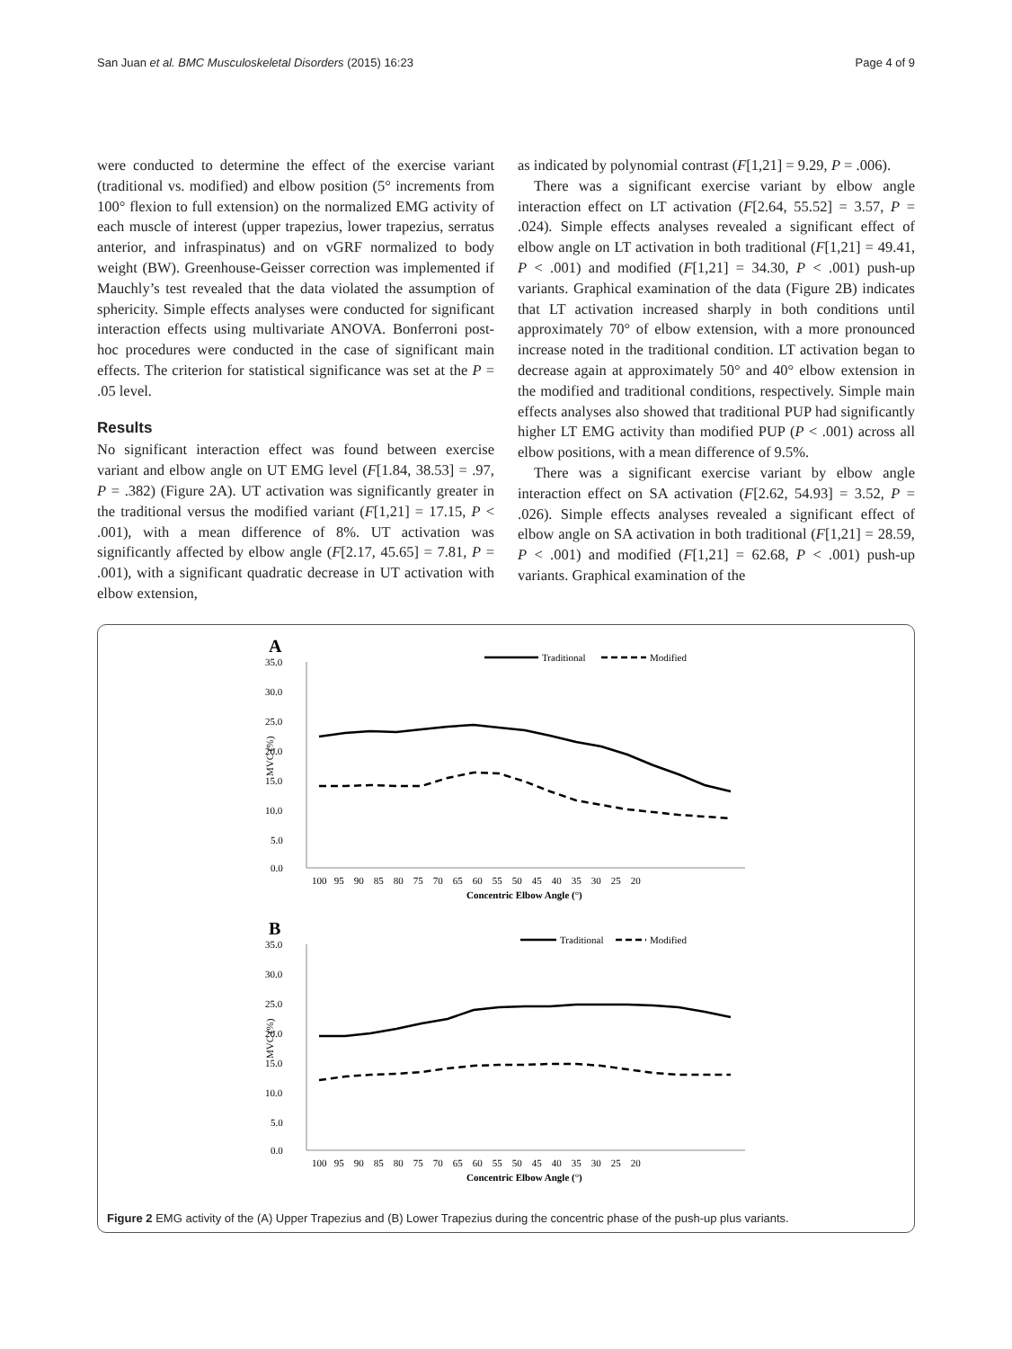San Juan et al. BMC Musculoskeletal Disorders (2015) 16:23 Page 4 of 9
were conducted to determine the effect of the exercise variant (traditional vs. modified) and elbow position (5° increments from 100° flexion to full extension) on the normalized EMG activity of each muscle of interest (upper trapezius, lower trapezius, serratus anterior, and infraspinatus) and on vGRF normalized to body weight (BW). Greenhouse-Geisser correction was implemented if Mauchly’s test revealed that the data violated the assumption of sphericity. Simple effects analyses were conducted for significant interaction effects using multivariate ANOVA. Bonferroni post-hoc procedures were conducted in the case of significant main effects. The criterion for statistical significance was set at the P = .05 level.
Results
No significant interaction effect was found between exercise variant and elbow angle on UT EMG level (F[1.84, 38.53] = .97, P = .382) (Figure 2A). UT activation was significantly greater in the traditional versus the modified variant (F[1,21] = 17.15, P < .001), with a mean difference of 8%. UT activation was significantly affected by elbow angle (F[2.17, 45.65] = 7.81, P = .001), with a significant quadratic decrease in UT activation with elbow extension,
as indicated by polynomial contrast (F[1,21] = 9.29, P = .006).
There was a significant exercise variant by elbow angle interaction effect on LT activation (F[2.64, 55.52] = 3.57, P = .024). Simple effects analyses revealed a significant effect of elbow angle on LT activation in both traditional (F[1,21] = 49.41, P < .001) and modified (F[1,21] = 34.30, P < .001) push-up variants. Graphical examination of the data (Figure 2B) indicates that LT activation increased sharply in both conditions until approximately 70° of elbow extension, with a more pronounced increase noted in the traditional condition. LT activation began to decrease again at approximately 50° and 40° elbow extension in the modified and traditional conditions, respectively. Simple main effects analyses also showed that traditional PUP had significantly higher LT EMG activity than modified PUP (P < .001) across all elbow positions, with a mean difference of 9.5%.
There was a significant exercise variant by elbow angle interaction effect on SA activation (F[2.62, 54.93] = 3.52, P = .026). Simple effects analyses revealed a significant effect of elbow angle on SA activation in both traditional (F[1,21] = 28.59, P < .001) and modified (F[1,21] = 62.68, P < .001) push-up variants. Graphical examination of the
A
Traditional
Modified
35.0
30.0
25.0
20.0
15.0
10.0
5.0
0.0
MVC (%)
100 95 90 85 80 75 70 65 60 55 50 45 40 35 30 25 20
Concentric Elbow Angle (°)
B
Traditional
Modified
35.0
30.0
25.0
20.0
15.0
10.0
5.0
0.0
MVC (%)
100 95 90 85 80 75 70 65 60 55 50 45 40 35 30 25 20
Concentric Elbow Angle (°)
Figure 2 EMG activity of the (A) Upper Trapezius and (B) Lower Trapezius during the concentric phase of the push-up plus variants.